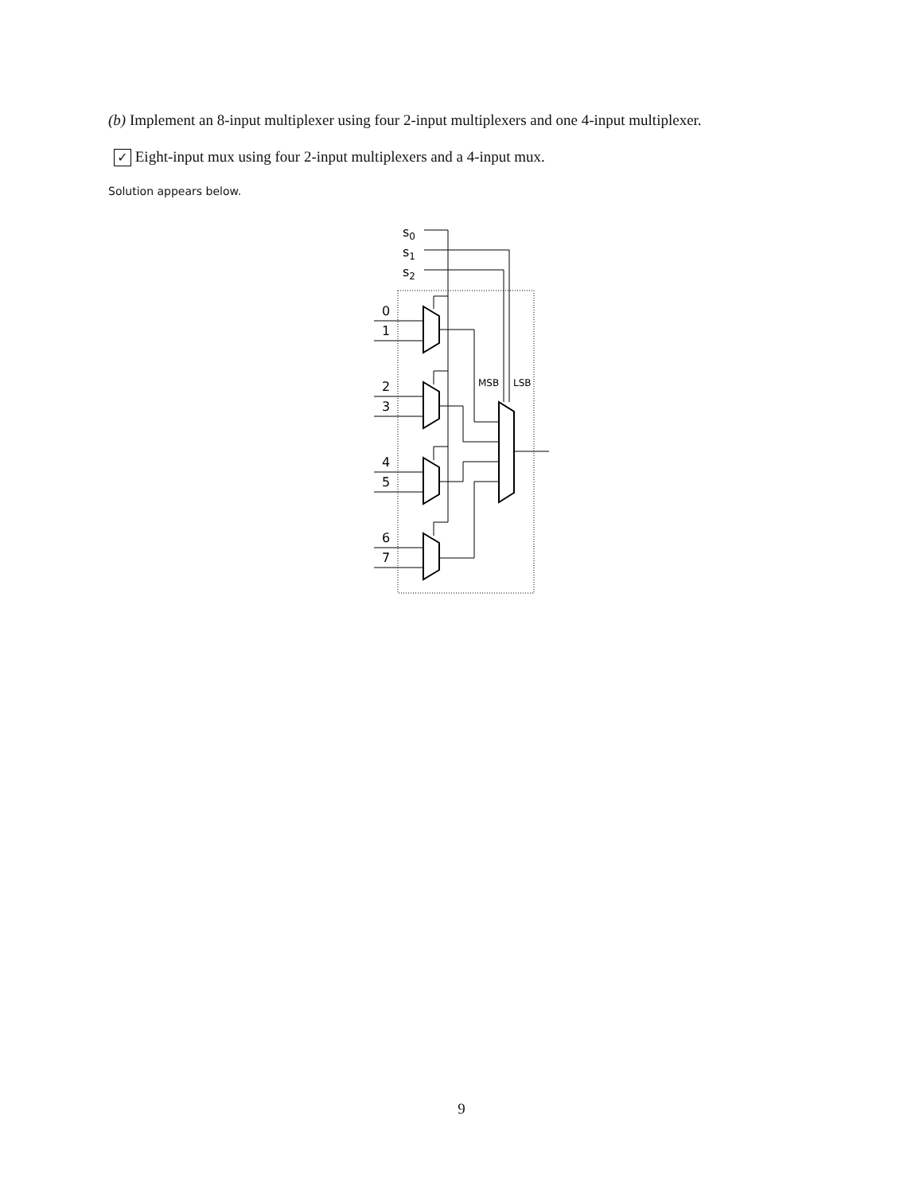(b) Implement an 8-input multiplexer using four 2-input multiplexers and one 4-input multiplexer.
✓ Eight-input mux using four 2-input multiplexers and a 4-input mux.
Solution appears below.
s0
s1
s2
0
1
2
3
4
5
6
7
MSB
LSB
9